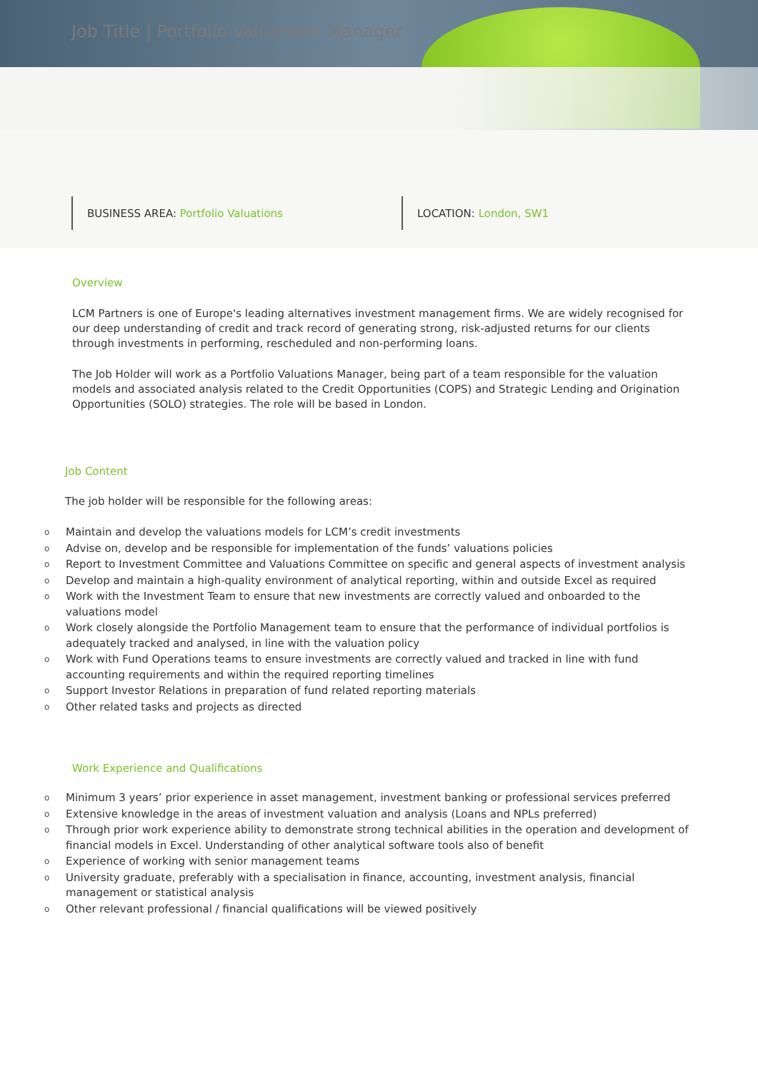Job Title | Portfolio Valuations Manager
BUSINESS AREA: Portfolio Valuations LOCATION: London, SW1
Overview
LCM Partners is one of Europe's leading alternatives investment management firms. We are widely recognised for our deep understanding of credit and track record of generating strong, risk-adjusted returns for our clients through investments in performing, rescheduled and non-performing loans.
The Job Holder will work as a Portfolio Valuations Manager, being part of a team responsible for the valuation models and associated analysis related to the Credit Opportunities (COPS) and Strategic Lending and Origination Opportunities (SOLO) strategies. The role will be based in London.
Job Content
The job holder will be responsible for the following areas:
o Maintain and develop the valuations models for LCM’s credit investments
o Advise on, develop and be responsible for implementation of the funds’ valuations policies
o Report to Investment Committee and Valuations Committee on specific and general aspects of investment analysis
o Develop and maintain a high-quality environment of analytical reporting, within and outside Excel as required
o Work with the Investment Team to ensure that new investments are correctly valued and onboarded to the valuations model
o Work closely alongside the Portfolio Management team to ensure that the performance of individual portfolios is adequately tracked and analysed, in line with the valuation policy
o Work with Fund Operations teams to ensure investments are correctly valued and tracked in line with fund accounting requirements and within the required reporting timelines
o Support Investor Relations in preparation of fund related reporting materials
o Other related tasks and projects as directed
Work Experience and Qualifications
o Minimum 3 years’ prior experience in asset management, investment banking or professional services preferred
o Extensive knowledge in the areas of investment valuation and analysis (Loans and NPLs preferred)
o Through prior work experience ability to demonstrate strong technical abilities in the operation and development of financial models in Excel. Understanding of other analytical software tools also of benefit
o Experience of working with senior management teams
o University graduate, preferably with a specialisation in finance, accounting, investment analysis, financial management or statistical analysis
o Other relevant professional / financial qualifications will be viewed positively